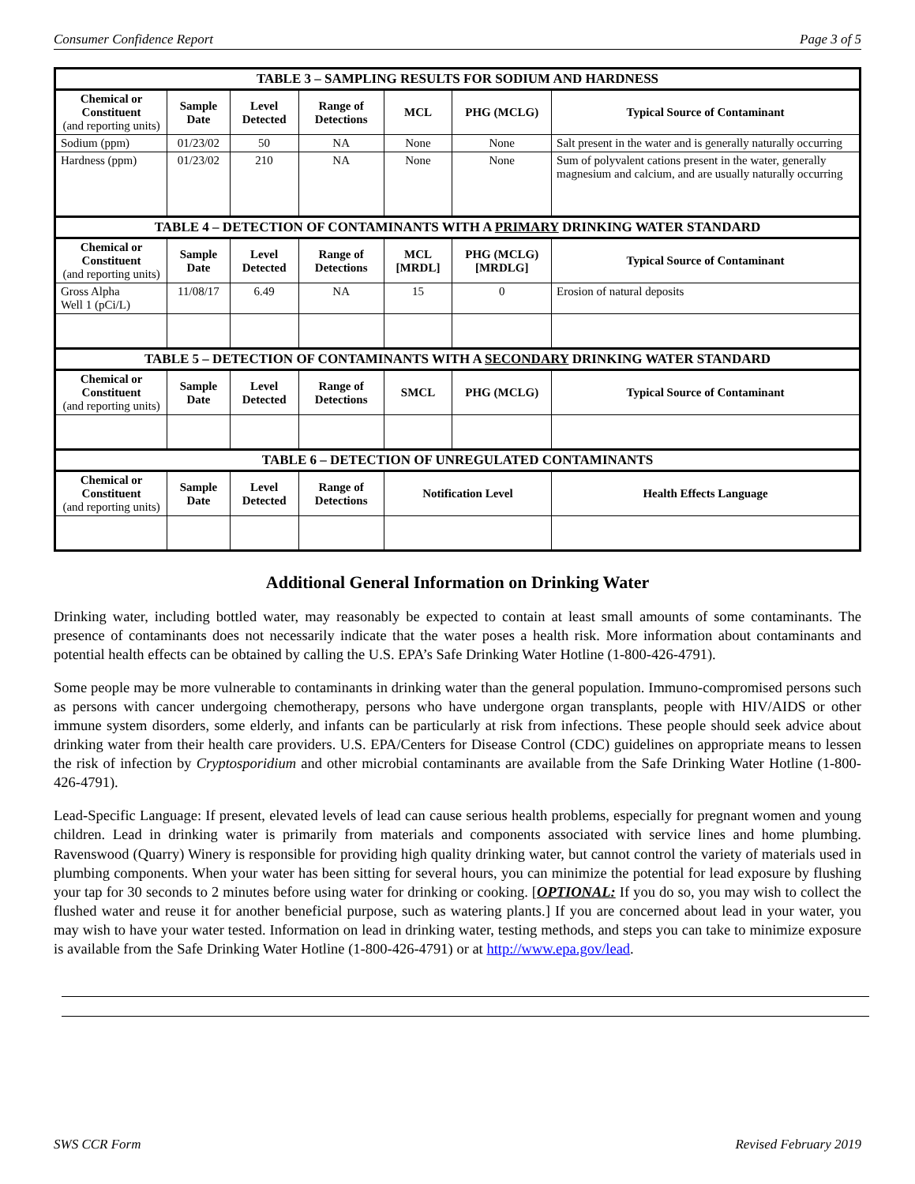Consumer Confidence Report Page 3 of 5
| TABLE 3 – SAMPLING RESULTS FOR SODIUM AND HARDNESS | | | | | | |
| --- | --- | --- | --- | --- | --- | --- |
| Chemical or Constituent (and reporting units) | Sample Date | Level Detected | Range of Detections | MCL | PHG (MCLG) | Typical Source of Contaminant |
| Sodium (ppm) | 01/23/02 | 50 | NA | None | None | Salt present in the water and is generally naturally occurring |
| Hardness (ppm) | 01/23/02 | 210 | NA | None | None | Sum of polyvalent cations present in the water, generally magnesium and calcium, and are usually naturally occurring |
| TABLE 4 – DETECTION OF CONTAMINANTS WITH A PRIMARY DRINKING WATER STANDARD | | | | | | |
| Chemical or Constituent (and reporting units) | Sample Date | Level Detected | Range of Detections | MCL [MRDL] | PHG (MCLG) [MRDLG] | Typical Source of Contaminant |
| Gross Alpha Well 1 (pCi/L) | 11/08/17 | 6.49 | NA | 15 | 0 | Erosion of natural deposits |
| TABLE 5 – DETECTION OF CONTAMINANTS WITH A SECONDARY DRINKING WATER STANDARD | | | | | | |
| Chemical or Constituent (and reporting units) | Sample Date | Level Detected | Range of Detections | SMCL | PHG (MCLG) | Typical Source of Contaminant |
| TABLE 6 – DETECTION OF UNREGULATED CONTAMINANTS | | | | | | |
| Chemical or Constituent (and reporting units) | Sample Date | Level Detected | Range of Detections | Notification Level | | Health Effects Language |
Additional General Information on Drinking Water
Drinking water, including bottled water, may reasonably be expected to contain at least small amounts of some contaminants. The presence of contaminants does not necessarily indicate that the water poses a health risk. More information about contaminants and potential health effects can be obtained by calling the U.S. EPA’s Safe Drinking Water Hotline (1-800-426-4791).
Some people may be more vulnerable to contaminants in drinking water than the general population. Immuno-compromised persons such as persons with cancer undergoing chemotherapy, persons who have undergone organ transplants, people with HIV/AIDS or other immune system disorders, some elderly, and infants can be particularly at risk from infections. These people should seek advice about drinking water from their health care providers. U.S. EPA/Centers for Disease Control (CDC) guidelines on appropriate means to lessen the risk of infection by Cryptosporidium and other microbial contaminants are available from the Safe Drinking Water Hotline (1-800-426-4791).
Lead-Specific Language: If present, elevated levels of lead can cause serious health problems, especially for pregnant women and young children. Lead in drinking water is primarily from materials and components associated with service lines and home plumbing. Ravenswood (Quarry) Winery is responsible for providing high quality drinking water, but cannot control the variety of materials used in plumbing components. When your water has been sitting for several hours, you can minimize the potential for lead exposure by flushing your tap for 30 seconds to 2 minutes before using water for drinking or cooking. [OPTIONAL: If you do so, you may wish to collect the flushed water and reuse it for another beneficial purpose, such as watering plants.] If you are concerned about lead in your water, you may wish to have your water tested. Information on lead in drinking water, testing methods, and steps you can take to minimize exposure is available from the Safe Drinking Water Hotline (1-800-426-4791) or at http://www.epa.gov/lead.
SWS CCR Form Revised February 2019